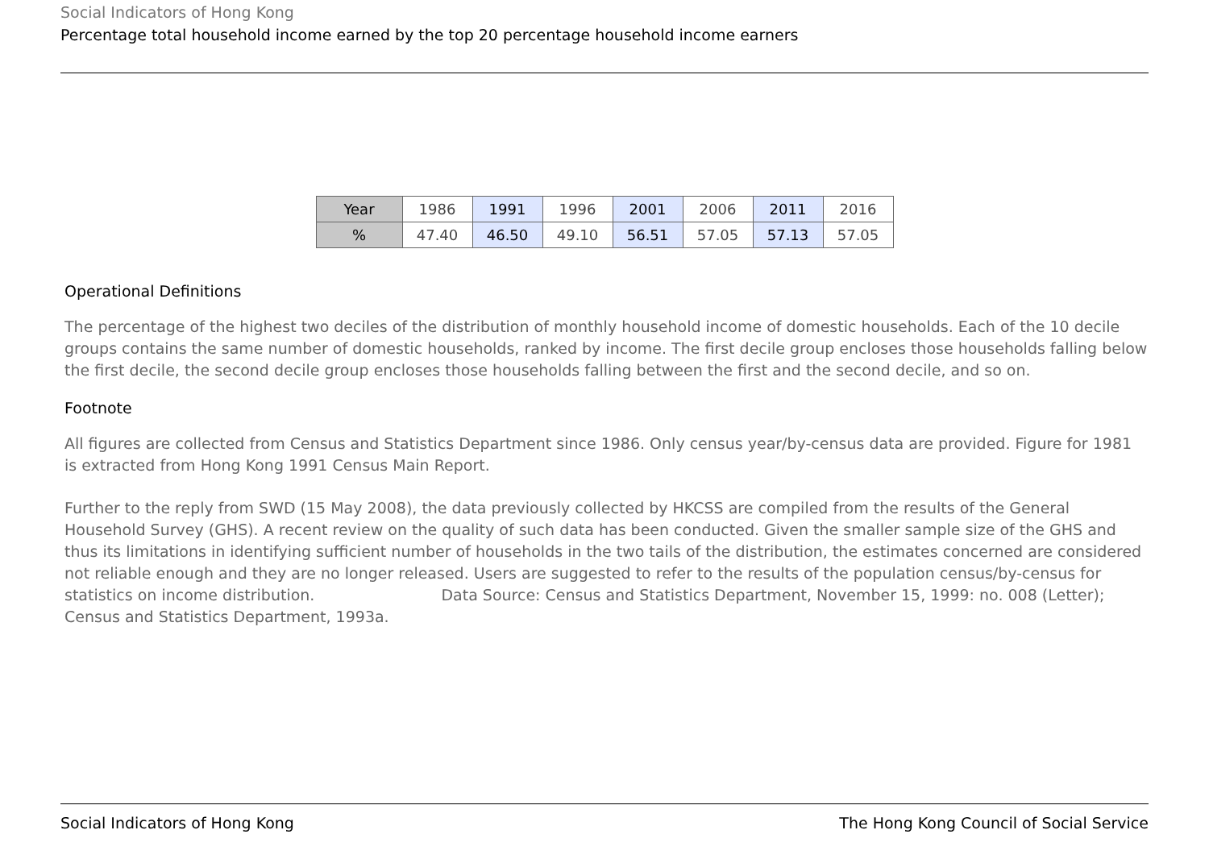Social Indicators of Hong Kong
Percentage total household income earned by the top 20 percentage household income earners
| Year | 1986 | 1991 | 1996 | 2001 | 2006 | 2011 | 2016 |
| % | 47.40 | 46.50 | 49.10 | 56.51 | 57.05 | 57.13 | 57.05 |
Operational Definitions
The percentage of the highest two deciles of the distribution of monthly household income of domestic households. Each of the 10 decile groups contains the same number of domestic households, ranked by income. The first decile group encloses those households falling below the first decile, the second decile group encloses those households falling between the first and the second decile, and so on.
Footnote
All figures are collected from Census and Statistics Department since 1986. Only census year/by-census data are provided. Figure for 1981 is extracted from Hong Kong 1991 Census Main Report.
Further to the reply from SWD (15 May 2008), the data previously collected by HKCSS are compiled from the results of the General Household Survey (GHS). A recent review on the quality of such data has been conducted. Given the smaller sample size of the GHS and thus its limitations in identifying sufficient number of households in the two tails of the distribution, the estimates concerned are considered not reliable enough and they are no longer released. Users are suggested to refer to the results of the population census/by-census for statistics on income distribution. Data Source: Census and Statistics Department, November 15, 1999: no. 008 (Letter); Census and Statistics Department, 1993a.
Social Indicators of Hong Kong The Hong Kong Council of Social Service